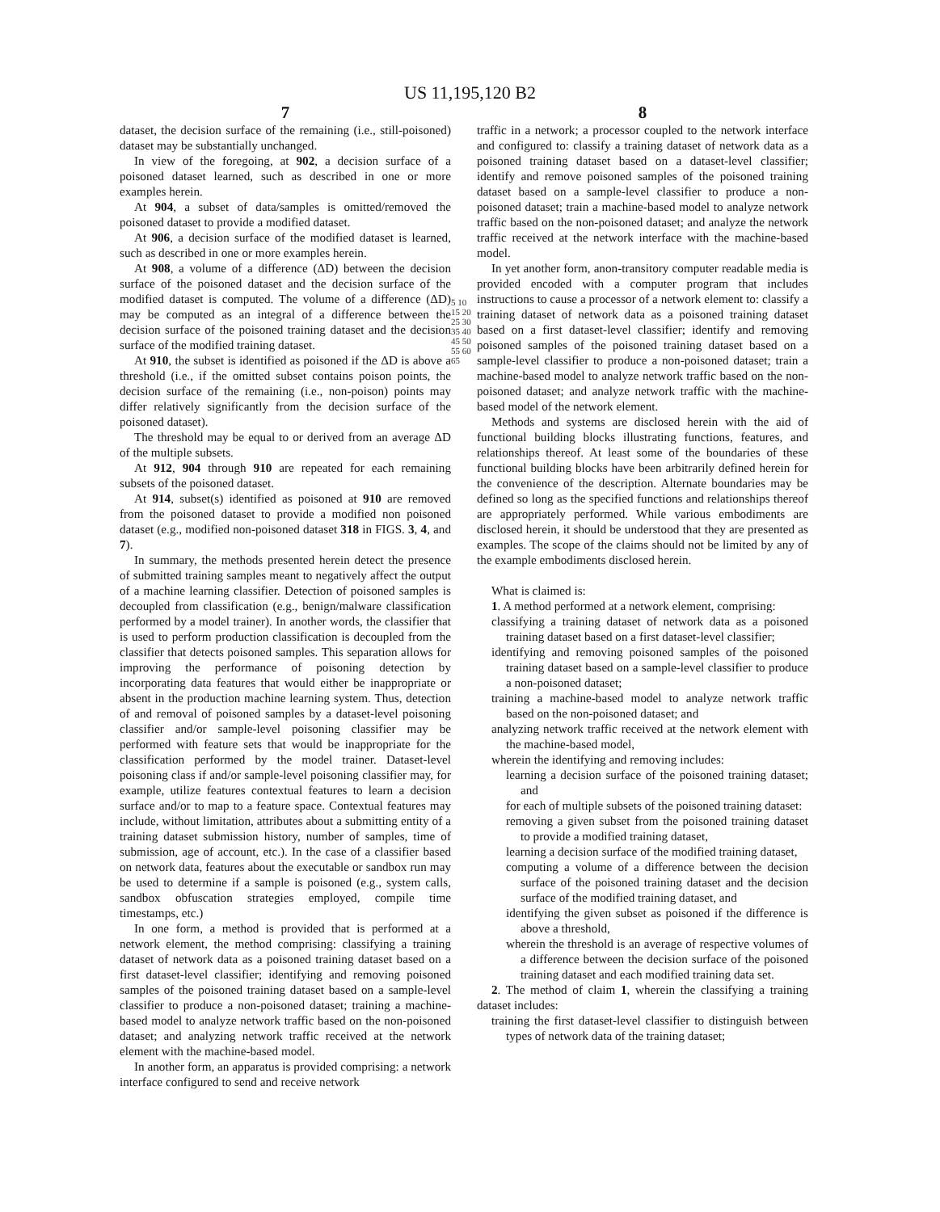US 11,195,120 B2
7
dataset, the decision surface of the remaining (i.e., still-poisoned) dataset may be substantially unchanged.
In view of the foregoing, at 902, a decision surface of a poisoned dataset learned, such as described in one or more examples herein.
At 904, a subset of data/samples is omitted/removed the poisoned dataset to provide a modified dataset.
At 906, a decision surface of the modified dataset is learned, such as described in one or more examples herein.
At 908, a volume of a difference (ΔD) between the decision surface of the poisoned dataset and the decision surface of the modified dataset is computed. The volume of a difference (ΔD) may be computed as an integral of a difference between the decision surface of the poisoned training dataset and the decision surface of the modified training dataset.
At 910, the subset is identified as poisoned if the ΔD is above a threshold (i.e., if the omitted subset contains poison points, the decision surface of the remaining (i.e., non-poison) points may differ relatively significantly from the decision surface of the poisoned dataset).
The threshold may be equal to or derived from an average ΔD of the multiple subsets.
At 912, 904 through 910 are repeated for each remaining subsets of the poisoned dataset.
At 914, subset(s) identified as poisoned at 910 are removed from the poisoned dataset to provide a modified non poisoned dataset (e.g., modified non-poisoned dataset 318 in FIGS. 3, 4, and 7).
In summary, the methods presented herein detect the presence of submitted training samples meant to negatively affect the output of a machine learning classifier. Detection of poisoned samples is decoupled from classification (e.g., benign/malware classification performed by a model trainer). In another words, the classifier that is used to perform production classification is decoupled from the classifier that detects poisoned samples. This separation allows for improving the performance of poisoning detection by incorporating data features that would either be inappropriate or absent in the production machine learning system. Thus, detection of and removal of poisoned samples by a dataset-level poisoning classifier and/or sample-level poisoning classifier may be performed with feature sets that would be inappropriate for the classification performed by the model trainer. Dataset-level poisoning class if and/or sample-level poisoning classifier may, for example, utilize features contextual features to learn a decision surface and/or to map to a feature space. Contextual features may include, without limitation, attributes about a submitting entity of a training dataset submission history, number of samples, time of submission, age of account, etc.). In the case of a classifier based on network data, features about the executable or sandbox run may be used to determine if a sample is poisoned (e.g., system calls, sandbox obfuscation strategies employed, compile time timestamps, etc.)
In one form, a method is provided that is performed at a network element, the method comprising: classifying a training dataset of network data as a poisoned training dataset based on a first dataset-level classifier; identifying and removing poisoned samples of the poisoned training dataset based on a sample-level classifier to produce a non-poisoned dataset; training a machine-based model to analyze network traffic based on the non-poisoned dataset; and analyzing network traffic received at the network element with the machine-based model.
In another form, an apparatus is provided comprising: a network interface configured to send and receive network
5 10 15 20 25 30 35 40 45 50 55 60 65
8
traffic in a network; a processor coupled to the network interface and configured to: classify a training dataset of network data as a poisoned training dataset based on a dataset-level classifier; identify and remove poisoned samples of the poisoned training dataset based on a sample-level classifier to produce a non-poisoned dataset; train a machine-based model to analyze network traffic based on the non-poisoned dataset; and analyze the network traffic received at the network interface with the machine-based model.
In yet another form, anon-transitory computer readable media is provided encoded with a computer program that includes instructions to cause a processor of a network element to: classify a training dataset of network data as a poisoned training dataset based on a first dataset-level classifier; identify and removing poisoned samples of the poisoned training dataset based on a sample-level classifier to produce a non-poisoned dataset; train a machine-based model to analyze network traffic based on the non-poisoned dataset; and analyze network traffic with the machine-based model of the network element.
Methods and systems are disclosed herein with the aid of functional building blocks illustrating functions, features, and relationships thereof. At least some of the boundaries of these functional building blocks have been arbitrarily defined herein for the convenience of the description. Alternate boundaries may be defined so long as the specified functions and relationships thereof are appropriately performed. While various embodiments are disclosed herein, it should be understood that they are presented as examples. The scope of the claims should not be limited by any of the example embodiments disclosed herein.
What is claimed is:
1. A method performed at a network element, comprising:
classifying a training dataset of network data as a poisoned training dataset based on a first dataset-level classifier;
identifying and removing poisoned samples of the poisoned training dataset based on a sample-level classifier to produce a non-poisoned dataset;
training a machine-based model to analyze network traffic based on the non-poisoned dataset; and
analyzing network traffic received at the network element with the machine-based model,
wherein the identifying and removing includes:
learning a decision surface of the poisoned training dataset; and
for each of multiple subsets of the poisoned training dataset:
removing a given subset from the poisoned training dataset to provide a modified training dataset,
learning a decision surface of the modified training dataset,
computing a volume of a difference between the decision surface of the poisoned training dataset and the decision surface of the modified training dataset, and
identifying the given subset as poisoned if the difference is above a threshold,
wherein the threshold is an average of respective volumes of a difference between the decision surface of the poisoned training dataset and each modified training data set.
2. The method of claim 1, wherein the classifying a training dataset includes:
training the first dataset-level classifier to distinguish between types of network data of the training dataset;